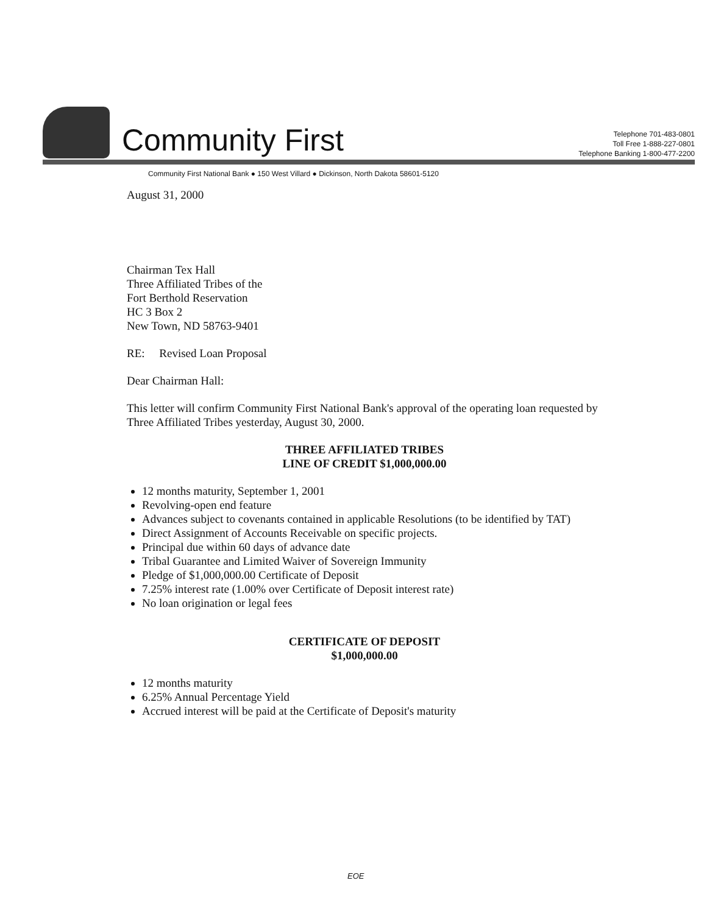Community First
Telephone 701-483-0801
Toll Free 1-888-227-0801
Telephone Banking 1-800-477-2200
Community First National Bank ● 150 West Villard ● Dickinson, North Dakota 58601-5120
August 31, 2000
Chairman Tex Hall
Three Affiliated Tribes of the
Fort Berthold Reservation
HC 3 Box 2
New Town, ND 58763-9401
RE: Revised Loan Proposal
Dear Chairman Hall:
This letter will confirm Community First National Bank's approval of the operating loan requested by Three Affiliated Tribes yesterday, August 30, 2000.
THREE AFFILIATED TRIBES
LINE OF CREDIT $1,000,000.00
12 months maturity, September 1, 2001
Revolving-open end feature
Advances subject to covenants contained in applicable Resolutions (to be identified by TAT)
Direct Assignment of Accounts Receivable on specific projects.
Principal due within 60 days of advance date
Tribal Guarantee and Limited Waiver of Sovereign Immunity
Pledge of $1,000,000.00 Certificate of Deposit
7.25% interest rate (1.00% over Certificate of Deposit interest rate)
No loan origination or legal fees
CERTIFICATE OF DEPOSIT
$1,000,000.00
12 months maturity
6.25% Annual Percentage Yield
Accrued interest will be paid at the Certificate of Deposit's maturity
EOE